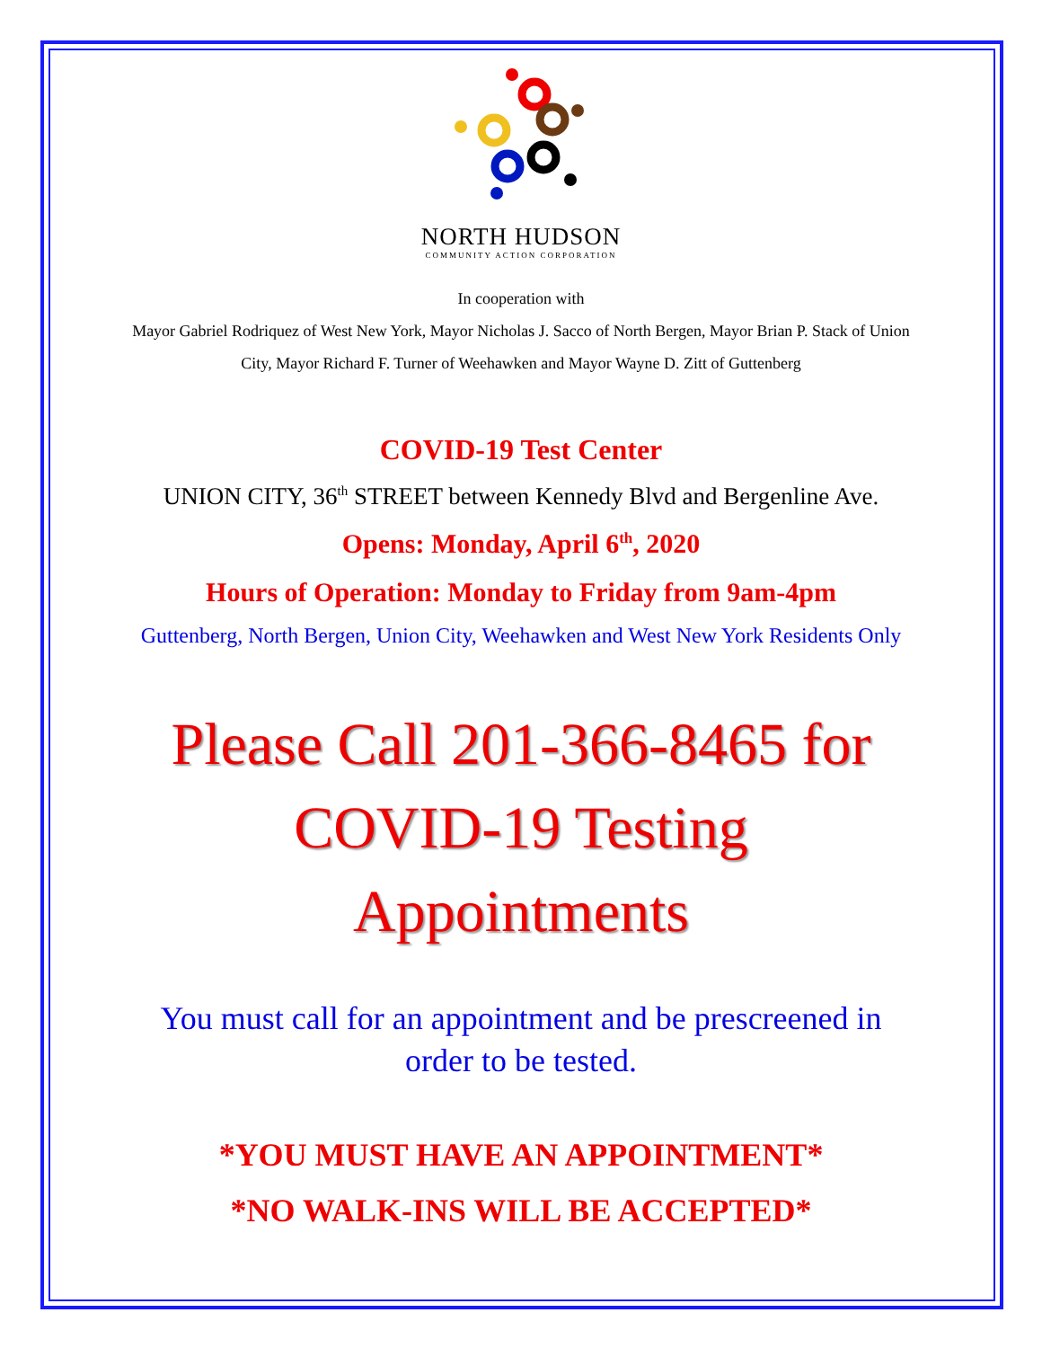NORTH HUDSON
COMMUNITY ACTION CORPORATION
In cooperation with
Mayor Gabriel Rodriquez of West New York, Mayor Nicholas J. Sacco of North Bergen, Mayor Brian P. Stack of Union City, Mayor Richard F. Turner of Weehawken and Mayor Wayne D. Zitt of Guttenberg
COVID-19 Test Center
UNION CITY, 36<sup>th</sup> STREET between Kennedy Blvd and Bergenline Ave.
Opens: Monday, April 6<sup>th</sup>, 2020
Hours of Operation: Monday to Friday from 9am-4pm
Guttenberg, North Bergen, Union City, Weehawken and West New York Residents Only
Please Call 201-366-8465 for
COVID-19 Testing
Appointments
You must call for an appointment and be prescreened in
order to be tested.
*YOU MUST HAVE AN APPOINTMENT*
*NO WALK-INS WILL BE ACCEPTED*